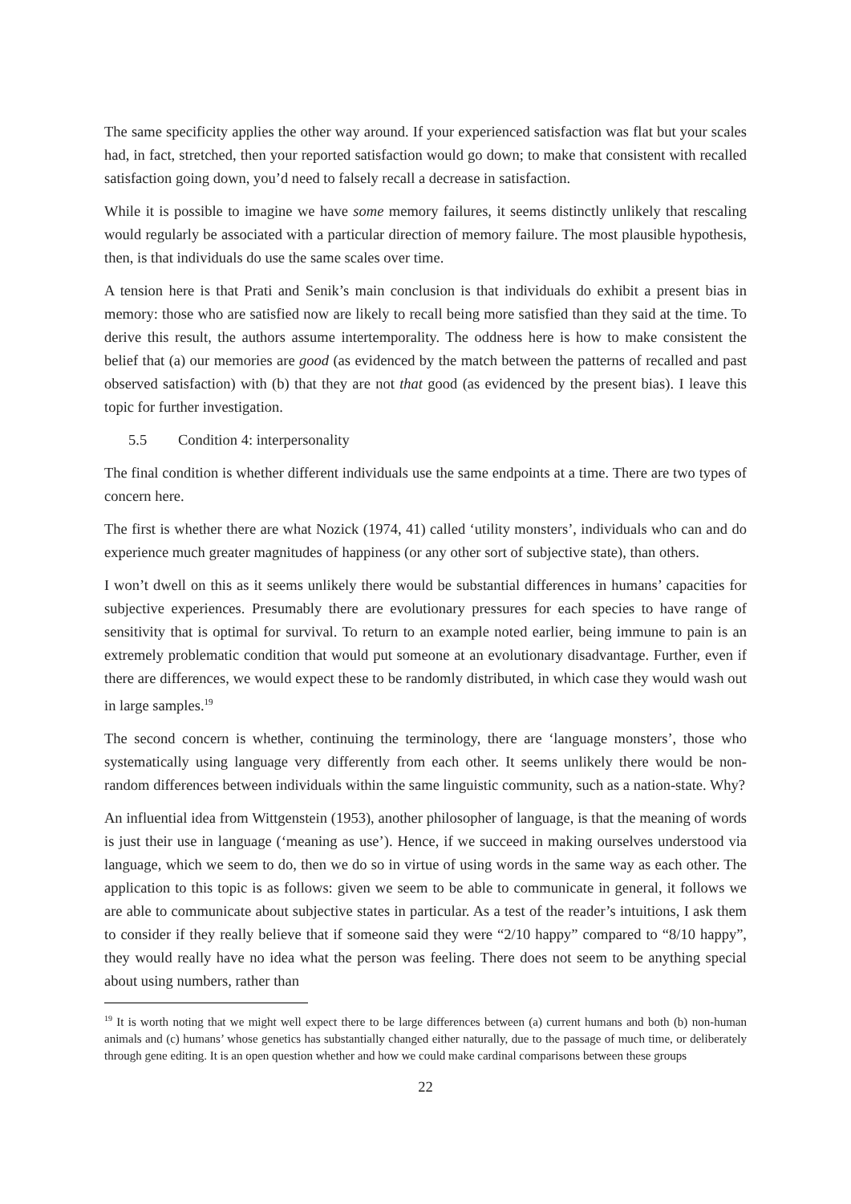The same specificity applies the other way around. If your experienced satisfaction was flat but your scales had, in fact, stretched, then your reported satisfaction would go down; to make that consistent with recalled satisfaction going down, you’d need to falsely recall a decrease in satisfaction.
While it is possible to imagine we have some memory failures, it seems distinctly unlikely that rescaling would regularly be associated with a particular direction of memory failure. The most plausible hypothesis, then, is that individuals do use the same scales over time.
A tension here is that Prati and Senik’s main conclusion is that individuals do exhibit a present bias in memory: those who are satisfied now are likely to recall being more satisfied than they said at the time. To derive this result, the authors assume intertemporality. The oddness here is how to make consistent the belief that (a) our memories are good (as evidenced by the match between the patterns of recalled and past observed satisfaction) with (b) that they are not that good (as evidenced by the present bias). I leave this topic for further investigation.
5.5 Condition 4: interpersonality
The final condition is whether different individuals use the same endpoints at a time. There are two types of concern here.
The first is whether there are what Nozick (1974, 41) called ‘utility monsters’, individuals who can and do experience much greater magnitudes of happiness (or any other sort of subjective state), than others.
I won’t dwell on this as it seems unlikely there would be substantial differences in humans’ capacities for subjective experiences. Presumably there are evolutionary pressures for each species to have range of sensitivity that is optimal for survival. To return to an example noted earlier, being immune to pain is an extremely problematic condition that would put someone at an evolutionary disadvantage. Further, even if there are differences, we would expect these to be randomly distributed, in which case they would wash out in large samples.<sup>19</sup>
The second concern is whether, continuing the terminology, there are ‘language monsters’, those who systematically using language very differently from each other. It seems unlikely there would be non-random differences between individuals within the same linguistic community, such as a nation-state. Why?
An influential idea from Wittgenstein (1953), another philosopher of language, is that the meaning of words is just their use in language (‘meaning as use’). Hence, if we succeed in making ourselves understood via language, which we seem to do, then we do so in virtue of using words in the same way as each other. The application to this topic is as follows: given we seem to be able to communicate in general, it follows we are able to communicate about subjective states in particular. As a test of the reader’s intuitions, I ask them to consider if they really believe that if someone said they were “2/10 happy” compared to “8/10 happy”, they would really have no idea what the person was feeling. There does not seem to be anything special about using numbers, rather than
<sup>19</sup> It is worth noting that we might well expect there to be large differences between (a) current humans and both (b) non-human animals and (c) humans’ whose genetics has substantially changed either naturally, due to the passage of much time, or deliberately through gene editing. It is an open question whether and how we could make cardinal comparisons between these groups
22